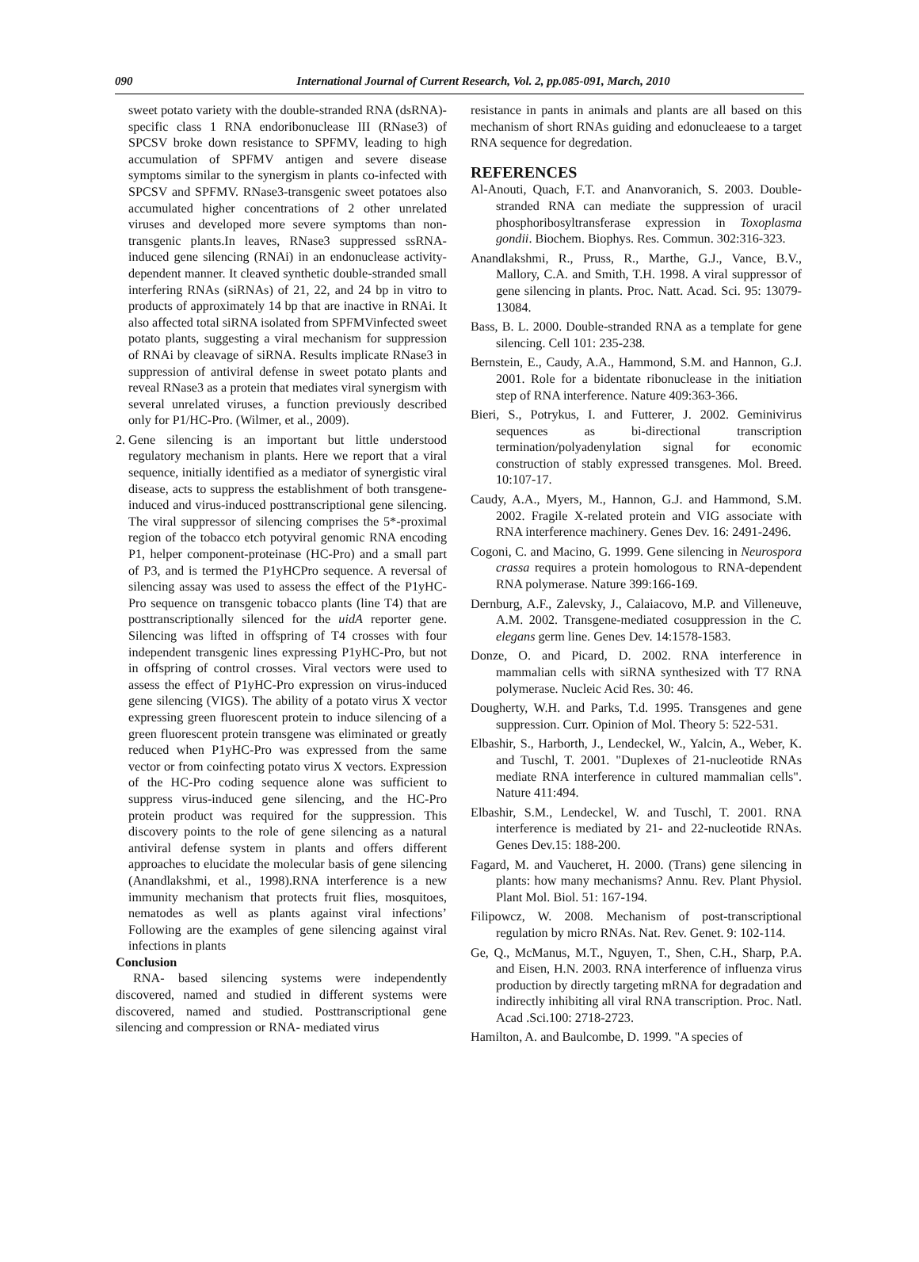090
International Journal of Current Research, Vol. 2, pp.085-091, March, 2010
sweet potato variety with the double-stranded RNA (dsRNA)-specific class 1 RNA endoribonuclease III (RNase3) of SPCSV broke down resistance to SPFMV, leading to high accumulation of SPFMV antigen and severe disease symptoms similar to the synergism in plants co-infected with SPCSV and SPFMV. RNase3-transgenic sweet potatoes also accumulated higher concentrations of 2 other unrelated viruses and developed more severe symptoms than non-transgenic plants.In leaves, RNase3 suppressed ssRNA-induced gene silencing (RNAi) in an endonuclease activity-dependent manner. It cleaved synthetic double-stranded small interfering RNAs (siRNAs) of 21, 22, and 24 bp in vitro to products of approximately 14 bp that are inactive in RNAi. It also affected total siRNA isolated from SPFMVinfected sweet potato plants, suggesting a viral mechanism for suppression of RNAi by cleavage of siRNA. Results implicate RNase3 in suppression of antiviral defense in sweet potato plants and reveal RNase3 as a protein that mediates viral synergism with several unrelated viruses, a function previously described only for P1/HC-Pro. (Wilmer, et al., 2009).
2.
Gene silencing is an important but little understood regulatory mechanism in plants. Here we report that a viral sequence, initially identified as a mediator of synergistic viral disease, acts to suppress the establishment of both transgene-induced and virus-induced posttranscriptional gene silencing. The viral suppressor of silencing comprises the 5*-proximal region of the tobacco etch potyviral genomic RNA encoding P1, helper component-proteinase (HC-Pro) and a small part of P3, and is termed the P1yHCPro sequence. A reversal of silencing assay was used to assess the effect of the P1yHC-Pro sequence on transgenic tobacco plants (line T4) that are posttranscriptionally silenced for the uidA reporter gene. Silencing was lifted in offspring of T4 crosses with four independent transgenic lines expressing P1yHC-Pro, but not in offspring of control crosses. Viral vectors were used to assess the effect of P1yHC-Pro expression on virus-induced gene silencing (VIGS). The ability of a potato virus X vector expressing green fluorescent protein to induce silencing of a green fluorescent protein transgene was eliminated or greatly reduced when P1yHC-Pro was expressed from the same vector or from coinfecting potato virus X vectors. Expression of the HC-Pro coding sequence alone was sufficient to suppress virus-induced gene silencing, and the HC-Pro protein product was required for the suppression. This discovery points to the role of gene silencing as a natural antiviral defense system in plants and offers different approaches to elucidate the molecular basis of gene silencing (Anandlakshmi, et al., 1998).RNA interference is a new immunity mechanism that protects fruit flies, mosquitoes, nematodes as well as plants against viral infections’ Following are the examples of gene silencing against viral infections in plants
Conclusion
RNA- based silencing systems were independently discovered, named and studied in different systems were discovered, named and studied. Posttranscriptional gene silencing and compression or RNA- mediated virus
resistance in pants in animals and plants are all based on this mechanism of short RNAs guiding and edonucleaese to a target RNA sequence for degredation.
REFERENCES
Al-Anouti, Quach, F.T. and Ananvoranich, S. 2003. Double-stranded RNA can mediate the suppression of uracil phosphoribosyltransferase expression in Toxoplasma gondii. Biochem. Biophys. Res. Commun. 302:316-323.
Anandlakshmi, R., Pruss, R., Marthe, G.J., Vance, B.V., Mallory, C.A. and Smith, T.H. 1998. A viral suppressor of gene silencing in plants. Proc. Natt. Acad. Sci. 95: 13079-13084.
Bass, B. L. 2000. Double-stranded RNA as a template for gene silencing. Cell 101: 235-238.
Bernstein, E., Caudy, A.A., Hammond, S.M. and Hannon, G.J. 2001. Role for a bidentate ribonuclease in the initiation step of RNA interference. Nature 409:363-366.
Bieri, S., Potrykus, I. and Futterer, J. 2002. Geminivirus sequences as bi-directional transcription termination/polyadenylation signal for economic construction of stably expressed transgenes. Mol. Breed. 10:107-17.
Caudy, A.A., Myers, M., Hannon, G.J. and Hammond, S.M. 2002. Fragile X-related protein and VIG associate with RNA interference machinery. Genes Dev. 16: 2491-2496.
Cogoni, C. and Macino, G. 1999. Gene silencing in Neurospora crassa requires a protein homologous to RNA-dependent RNA polymerase. Nature 399:166-169.
Dernburg, A.F., Zalevsky, J., Calaiacovo, M.P. and Villeneuve, A.M. 2002. Transgene-mediated cosuppression in the C. elegans germ line. Genes Dev. 14:1578-1583.
Donze, O. and Picard, D. 2002. RNA interference in mammalian cells with siRNA synthesized with T7 RNA polymerase. Nucleic Acid Res. 30: 46.
Dougherty, W.H. and Parks, T.d. 1995. Transgenes and gene suppression. Curr. Opinion of Mol. Theory 5: 522-531.
Elbashir, S., Harborth, J., Lendeckel, W., Yalcin, A., Weber, K. and Tuschl, T. 2001. "Duplexes of 21-nucleotide RNAs mediate RNA interference in cultured mammalian cells". Nature 411:494.
Elbashir, S.M., Lendeckel, W. and Tuschl, T. 2001. RNA interference is mediated by 21- and 22-nucleotide RNAs. Genes Dev.15: 188-200.
Fagard, M. and Vaucheret, H. 2000. (Trans) gene silencing in plants: how many mechanisms? Annu. Rev. Plant Physiol. Plant Mol. Biol. 51: 167-194.
Filipowcz, W. 2008. Mechanism of post-transcriptional regulation by micro RNAs. Nat. Rev. Genet. 9: 102-114.
Ge, Q., McManus, M.T., Nguyen, T., Shen, C.H., Sharp, P.A. and Eisen, H.N. 2003. RNA interference of influenza virus production by directly targeting mRNA for degradation and indirectly inhibiting all viral RNA transcription. Proc. Natl. Acad .Sci.100: 2718-2723.
Hamilton, A. and Baulcombe, D. 1999. "A species of